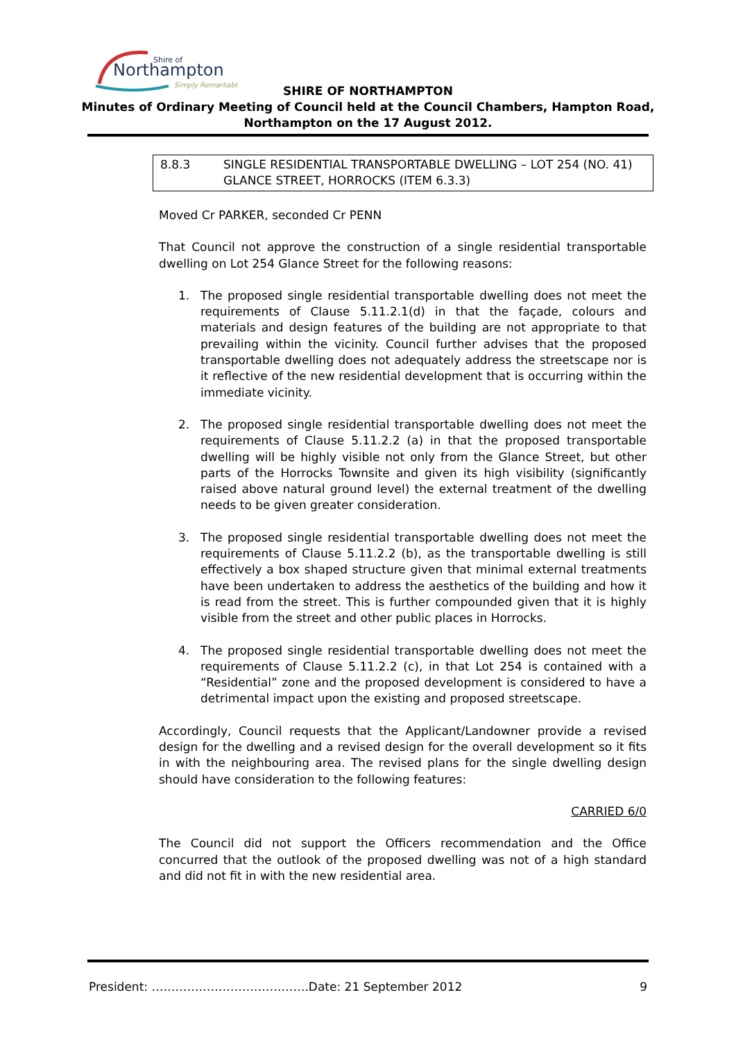Shire of
Northampton
Simply Remarkable
SHIRE OF NORTHAMPTON
Minutes of Ordinary Meeting of Council held at the Council Chambers, Hampton Road,
Northampton on the 17 August 2012.
8.8.3 SINGLE RESIDENTIAL TRANSPORTABLE DWELLING – LOT 254 (NO. 41) GLANCE STREET, HORROCKS (ITEM 6.3.3)
Moved Cr PARKER, seconded Cr PENN
That Council not approve the construction of a single residential transportable dwelling on Lot 254 Glance Street for the following reasons:
1. The proposed single residential transportable dwelling does not meet the requirements of Clause 5.11.2.1(d) in that the façade, colours and materials and design features of the building are not appropriate to that prevailing within the vicinity. Council further advises that the proposed transportable dwelling does not adequately address the streetscape nor is it reflective of the new residential development that is occurring within the immediate vicinity.
2. The proposed single residential transportable dwelling does not meet the requirements of Clause 5.11.2.2 (a) in that the proposed transportable dwelling will be highly visible not only from the Glance Street, but other parts of the Horrocks Townsite and given its high visibility (significantly raised above natural ground level) the external treatment of the dwelling needs to be given greater consideration.
3. The proposed single residential transportable dwelling does not meet the requirements of Clause 5.11.2.2 (b), as the transportable dwelling is still effectively a box shaped structure given that minimal external treatments have been undertaken to address the aesthetics of the building and how it is read from the street. This is further compounded given that it is highly visible from the street and other public places in Horrocks.
4. The proposed single residential transportable dwelling does not meet the requirements of Clause 5.11.2.2 (c), in that Lot 254 is contained with a “Residential” zone and the proposed development is considered to have a detrimental impact upon the existing and proposed streetscape.
Accordingly, Council requests that the Applicant/Landowner provide a revised design for the dwelling and a revised design for the overall development so it fits in with the neighbouring area. The revised plans for the single dwelling design should have consideration to the following features:
CARRIED 6/0
The Council did not support the Officers recommendation and the Office concurred that the outlook of the proposed dwelling was not of a high standard and did not fit in with the new residential area.
President: ………………………………….Date: 21 September 2012 9